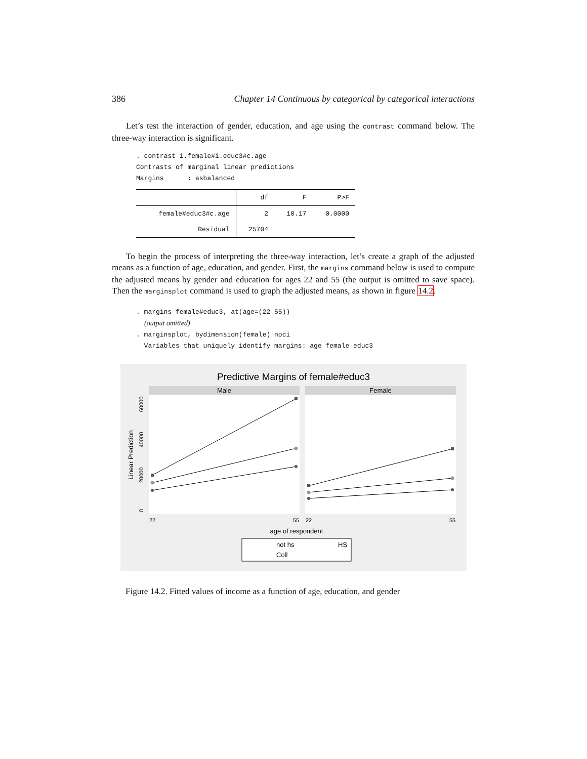386 Chapter 14 Continuous by categorical by categorical interactions
Let’s test the interaction of gender, education, and age using the contrast command below. The three-way interaction is significant.
. contrast i.female#i.educ3#c.age
Contrasts of marginal linear predictions
Margins : asbalanced
| | df | F | P>F |
| --- | --- | --- | --- |
| female#educ3#c.age | 2 | 10.17 | 0.0000 |
| Residual | 25704 | | |
To begin the process of interpreting the three-way interaction, let’s create a graph of the adjusted means as a function of age, education, and gender. First, the margins command below is used to compute the adjusted means by gender and education for ages 22 and 55 (the output is omitted to save space). Then the marginsplot command is used to graph the adjusted means, as shown in figure 14.2.
. margins female#educ3, at(age=(22 55))
(output omitted)
. marginsplot, bydimension(female) noci
Variables that uniquely identify margins: age female educ3
Predictive Margins of female#educ3
Male
Female
Linear Prediction
0
20000
40000
60000
22
55
22
55
age of respondent
not hs
HS
Coll
Figure 14.2. Fitted values of income as a function of age, education, and gender